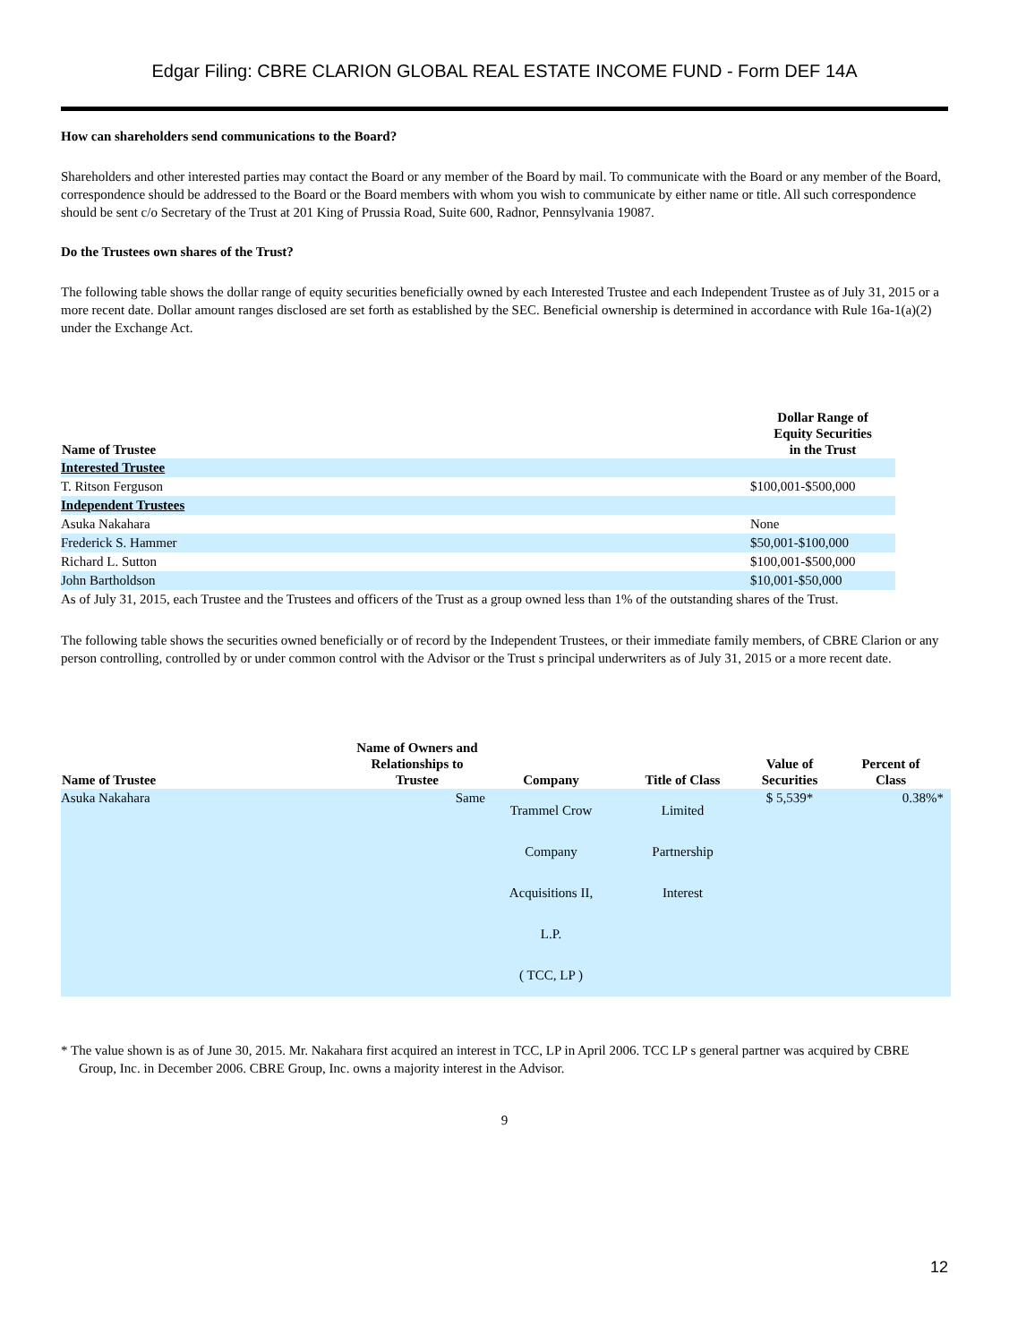Edgar Filing: CBRE CLARION GLOBAL REAL ESTATE INCOME FUND - Form DEF 14A
How can shareholders send communications to the Board?
Shareholders and other interested parties may contact the Board or any member of the Board by mail. To communicate with the Board or any member of the Board, correspondence should be addressed to the Board or the Board members with whom you wish to communicate by either name or title. All such correspondence should be sent c/o Secretary of the Trust at 201 King of Prussia Road, Suite 600, Radnor, Pennsylvania 19087.
Do the Trustees own shares of the Trust?
The following table shows the dollar range of equity securities beneficially owned by each Interested Trustee and each Independent Trustee as of July 31, 2015 or a more recent date. Dollar amount ranges disclosed are set forth as established by the SEC. Beneficial ownership is determined in accordance with Rule 16a-1(a)(2) under the Exchange Act.
| Name of Trustee | Dollar Range of Equity Securities in the Trust |
| --- | --- |
| Interested Trustee | |
| T. Ritson Ferguson | $100,001-$500,000 |
| Independent Trustees | |
| Asuka Nakahara | None |
| Frederick S. Hammer | $50,001-$100,000 |
| Richard L. Sutton | $100,001-$500,000 |
| John Bartholdson | $10,001-$50,000 |
As of July 31, 2015, each Trustee and the Trustees and officers of the Trust as a group owned less than 1% of the outstanding shares of the Trust.
The following table shows the securities owned beneficially or of record by the Independent Trustees, or their immediate family members, of CBRE Clarion or any person controlling, controlled by or under common control with the Advisor or the Trust s principal underwriters as of July 31, 2015 or a more recent date.
| Name of Trustee | Name of Owners and Relationships to Trustee | Company | Title of Class | Value of Securities | Percent of Class |
| --- | --- | --- | --- | --- | --- |
| Asuka Nakahara | Same | Trammel Crow Company Acquisitions II, L.P. ( TCC, LP ) | Limited Partnership Interest | $ 5,539* | 0.38%* |
* The value shown is as of June 30, 2015. Mr. Nakahara first acquired an interest in TCC, LP in April 2006. TCC LP s general partner was acquired by CBRE Group, Inc. in December 2006. CBRE Group, Inc. owns a majority interest in the Advisor.
9
12